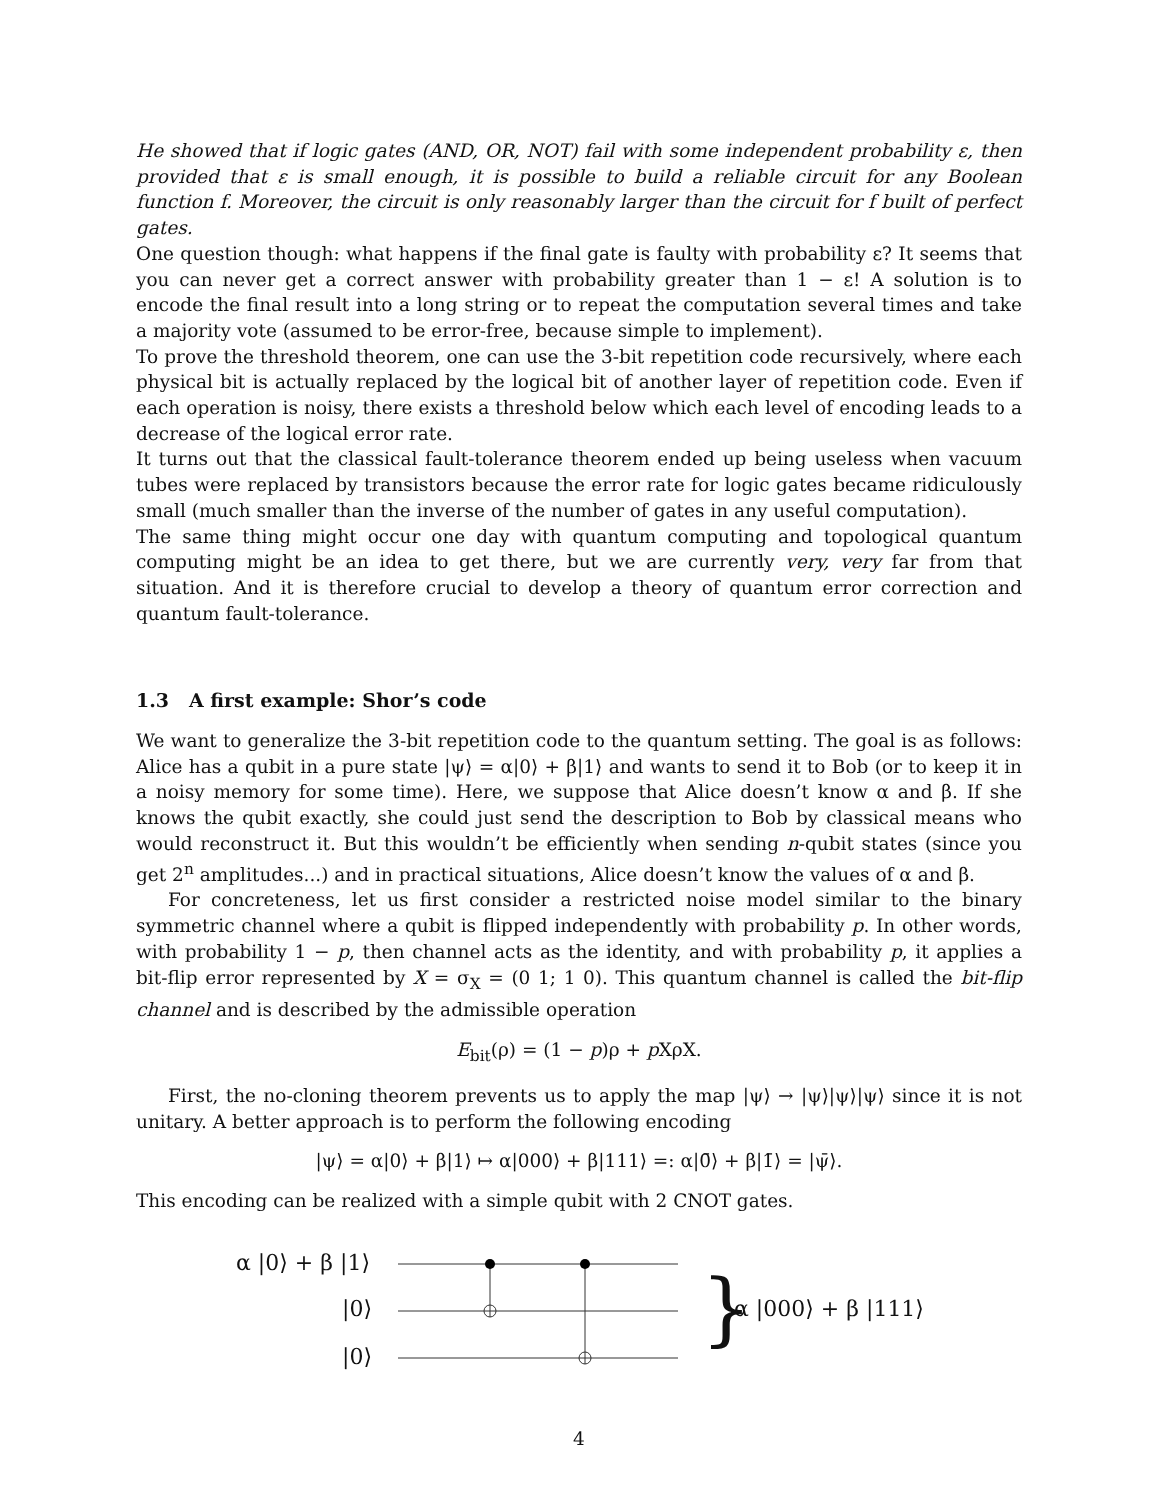He showed that if logic gates (AND, OR, NOT) fail with some independent probability ε, then provided that ε is small enough, it is possible to build a reliable circuit for any Boolean function f. Moreover, the circuit is only reasonably larger than the circuit for f built of perfect gates.
One question though: what happens if the final gate is faulty with probability ε? It seems that you can never get a correct answer with probability greater than 1 − ε! A solution is to encode the final result into a long string or to repeat the computation several times and take a majority vote (assumed to be error-free, because simple to implement).
To prove the threshold theorem, one can use the 3-bit repetition code recursively, where each physical bit is actually replaced by the logical bit of another layer of repetition code. Even if each operation is noisy, there exists a threshold below which each level of encoding leads to a decrease of the logical error rate.
It turns out that the classical fault-tolerance theorem ended up being useless when vacuum tubes were replaced by transistors because the error rate for logic gates became ridiculously small (much smaller than the inverse of the number of gates in any useful computation).
The same thing might occur one day with quantum computing and topological quantum computing might be an idea to get there, but we are currently very, very far from that situation. And it is therefore crucial to develop a theory of quantum error correction and quantum fault-tolerance.
1.3 A first example: Shor’s code
We want to generalize the 3-bit repetition code to the quantum setting. The goal is as follows: Alice has a qubit in a pure state |ψ⟩ = α|0⟩ + β|1⟩ and wants to send it to Bob (or to keep it in a noisy memory for some time). Here, we suppose that Alice doesn’t know α and β. If she knows the qubit exactly, she could just send the description to Bob by classical means who would reconstruct it. But this wouldn’t be efficiently when sending n-qubit states (since you get 2<sup>n</sup> amplitudes...) and in practical situations, Alice doesn’t know the values of α and β.
For concreteness, let us first consider a restricted noise model similar to the binary symmetric channel where a qubit is flipped independently with probability p. In other words, with probability 1 − p, then channel acts as the identity, and with probability p, it applies a bit-flip error represented by X = σ<sub>X</sub> = (0 1; 1 0). This quantum channel is called the bit-flip channel and is described by the admissible operation
E<sub>bit</sub>(ρ) = (1 − p)ρ + p XρX.
First, the no-cloning theorem prevents us to apply the map |ψ⟩ → |ψ⟩|ψ⟩|ψ⟩ since it is not unitary. A better approach is to perform the following encoding
|ψ⟩ = α|0⟩ + β|1⟩ ↦ α|000⟩ + β|111⟩ =: α|0̄⟩ + β|1̄⟩ = |ψ̄⟩.
This encoding can be realized with a simple qubit with 2 CNOT gates.
α |0⟩ + β |1⟩
|0⟩
|0⟩
} α |000⟩ + β |111⟩
4